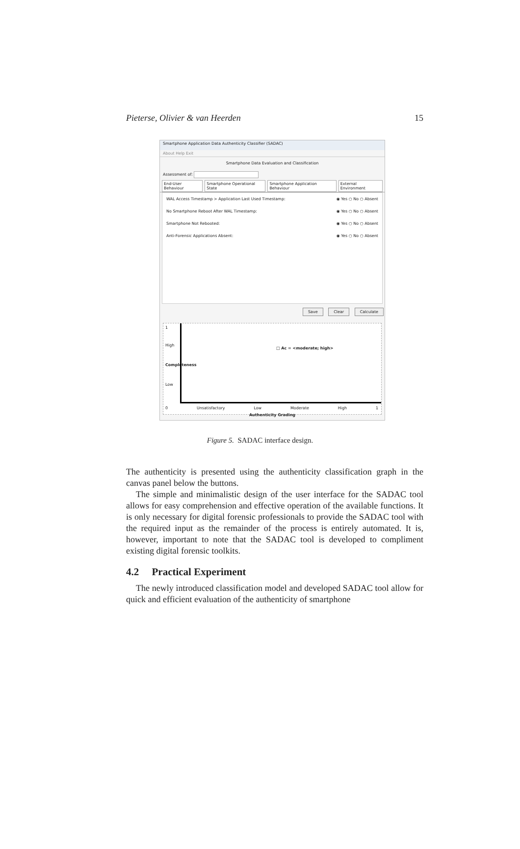Pieterse, Olivier & van Heerden 15
Smartphone Application Data Authenticity Classifier (SADAC)
About Help Exit
Smartphone Data Evaluation and Classification
Assessment of:
End-User Behaviour Smartphone Operational State Smartphone Application Behaviour External Environment
WAL Access Timestamp > Application Last Used Timestamp: ◉ Yes ○ No ○ Absent
No Smartphone Reboot After WAL Timestamp: ◉ Yes ○ No ○ Absent
Smartphone Not Rebooted: ◉ Yes ○ No ○ Absent
Anti-Forensic Applications Absent: ◉ Yes ○ No ○ Absent
Save Clear Calculate
1
High
Completeness
Low
□ Ac = <moderate; high>
0 Unsatisfactory Low Moderate High 1
Authenticity Grading
Figure 5. SADAC interface design.
The authenticity is presented using the authenticity classification graph in the canvas panel below the buttons.
The simple and minimalistic design of the user interface for the SADAC tool allows for easy comprehension and effective operation of the available functions. It is only necessary for digital forensic professionals to provide the SADAC tool with the required input as the remainder of the process is entirely automated. It is, however, important to note that the SADAC tool is developed to compliment existing digital forensic toolkits.
4.2 Practical Experiment
The newly introduced classification model and developed SADAC tool allow for quick and efficient evaluation of the authenticity of smartphone